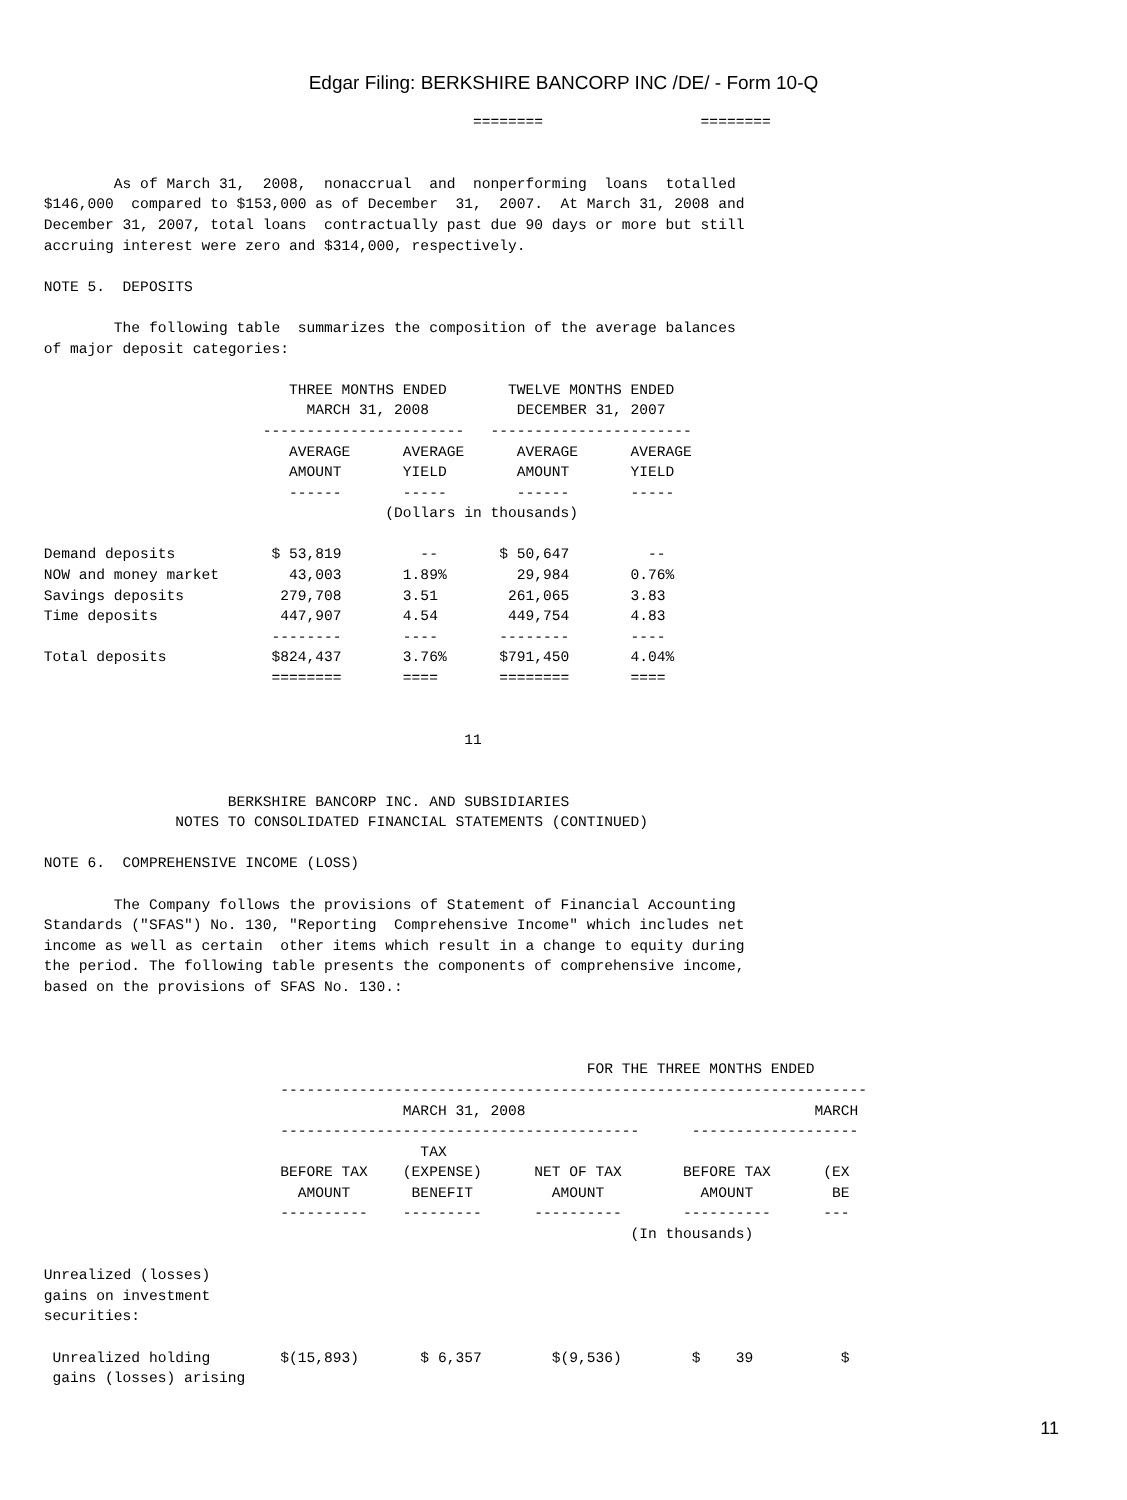Edgar Filing: BERKSHIRE BANCORP INC /DE/ - Form 10-Q
                                                      ========                  ========


             As of March 31,  2008,  nonaccrual  and  nonperforming  loans  totalled
     $146,000  compared to $153,000 as of December  31,  2007.  At March 31, 2008 and
     December 31, 2007, total loans  contractually past due 90 days or more but still
     accruing interest were zero and $314,000, respectively.

     NOTE 5.  DEPOSITS

             The following table  summarizes the composition of the average balances
     of major deposit categories:

                                 THREE MONTHS ENDED       TWELVE MONTHS ENDED
                                   MARCH 31, 2008          DECEMBER 31, 2007
                              -----------------------   -----------------------
                                 AVERAGE      AVERAGE      AVERAGE      AVERAGE
                                 AMOUNT       YIELD        AMOUNT       YIELD
                                 ------       -----        ------       -----
                                            (Dollars in thousands)

     Demand deposits           $ 53,819         --       $ 50,647         --
     NOW and money market        43,003       1.89%        29,984       0.76%
     Savings deposits           279,708       3.51        261,065       3.83
     Time deposits              447,907       4.54        449,754       4.83
                               --------       ----       --------       ----
     Total deposits            $824,437       3.76%      $791,450       4.04%
                               ========       ====       ========       ====


                                                     11


                          BERKSHIRE BANCORP INC. AND SUBSIDIARIES
                    NOTES TO CONSOLIDATED FINANCIAL STATEMENTS (CONTINUED)

     NOTE 6.  COMPREHENSIVE INCOME (LOSS)

             The Company follows the provisions of Statement of Financial Accounting
     Standards ("SFAS") No. 130, "Reporting  Comprehensive Income" which includes net
     income as well as certain  other items which result in a change to equity during
     the period. The following table presents the components of comprehensive income,
     based on the provisions of SFAS No. 130.:



                                                                   FOR THE THREE MONTHS ENDED
                                -------------------------------------------------------------------
                                              MARCH 31, 2008                                 MARCH
                                -----------------------------------------      -------------------
                                                TAX
                                BEFORE TAX    (EXPENSE)      NET OF TAX       BEFORE TAX      (EX
                                  AMOUNT       BENEFIT         AMOUNT           AMOUNT         BE
                                ----------    ---------      ----------       ----------      ---
                                                                        (In thousands)

     Unrealized (losses)
     gains on investment
     securities:

      Unrealized holding        $(15,893)       $ 6,357        $(9,536)        $    39          $
      gains (losses) arising
11